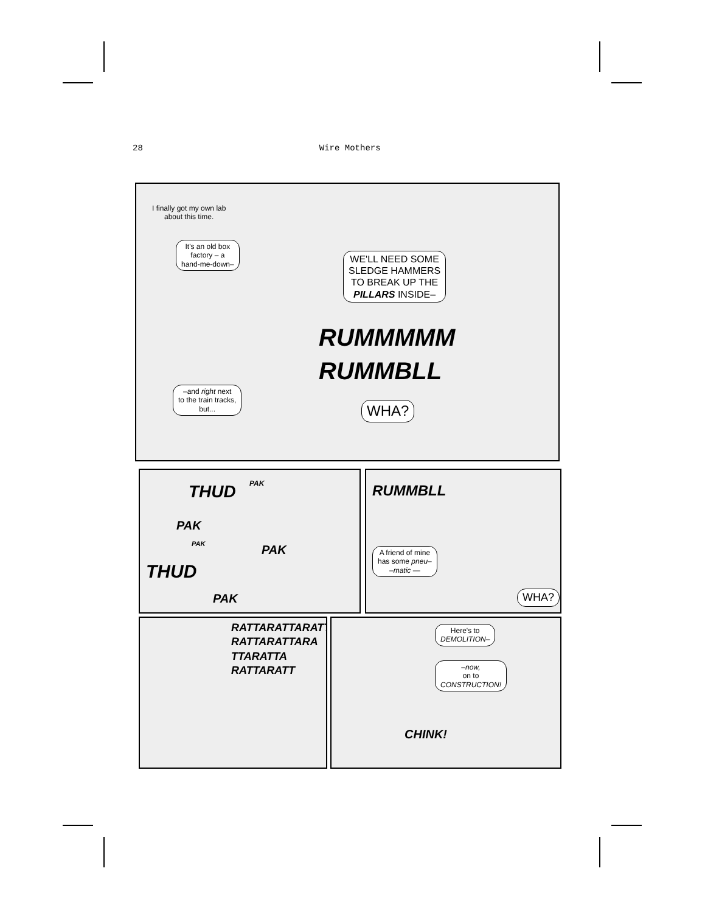28 Wire Mothers
I finally got my own lab
about this time.
It's an old box
factory – a
hand-me-down–
–and right next
to the train tracks,
but...
WE'LL NEED SOME
SLEDGE HAMMERS
TO BREAK UP THE
PILLARS INSIDE–
RUMMMMM
RUMMBLL
WHA?
THUD PAK
PAK
PAK PAK
THUD
PAK
RUMMBLL
A friend of mine
has some pneu–
–matic —
WHA?
RATTARATTARATT
RATTARATTARA
TTARATTA
RATTARATT
Here's to
DEMOLITION–
–now,
on to
CONSTRUCTION!
CHINK!